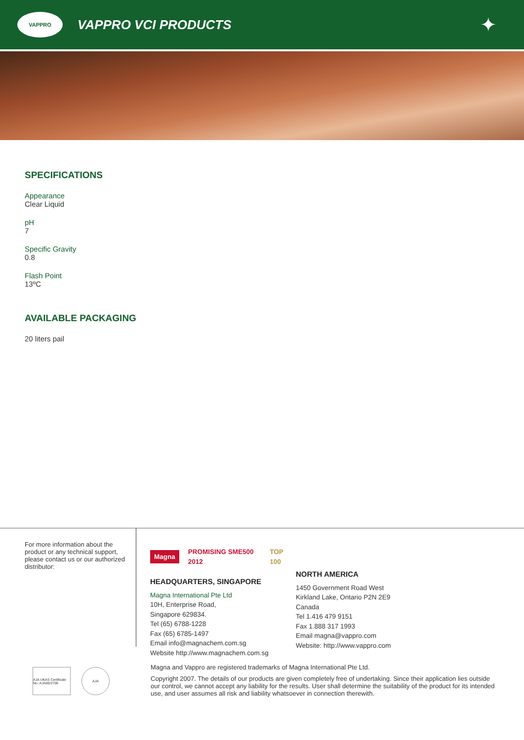VAPPRO
VAPPRO VCI PRODUCTS
✦
SPECIFICATIONS
Appearance
Clear Liquid
pH
7
Specific Gravity
0.8
Flash Point
13ºC
AVAILABLE PACKAGING
20 liters pail
For more information about the product or any technical support, please contact us or our authorized distributor:
Magna PROMISING SME500 2012 TOP 100
HEADQUARTERS, SINGAPORE
Magna International Pte Ltd
10H, Enterprise Road,
Singapore 629834.
Tel (65) 6788-1228
Fax (65) 6785-1497
Email info@magnachem.com.sg
Website http://www.magnachem.com.sg
NORTH AMERICA
1450 Government Road West
Kirkland Lake, Ontario P2N 2E9
Canada
Tel 1.416 479 9151
Fax 1.888 317 1993
Email magna@vappro.com
Website: http://www.vappro.com
AJA UKAS Certificate No.:AJA00/2706
AJA
Magna and Vappro are registered trademarks of Magna International Pte Ltd.
Copyright 2007. The details of our products are given completely free of undertaking. Since their application lies outside our control, we cannot accept any liability for the results. User shall determine the suitability of the product for its intended use, and user assumes all risk and liability whatsoever in connection therewith.